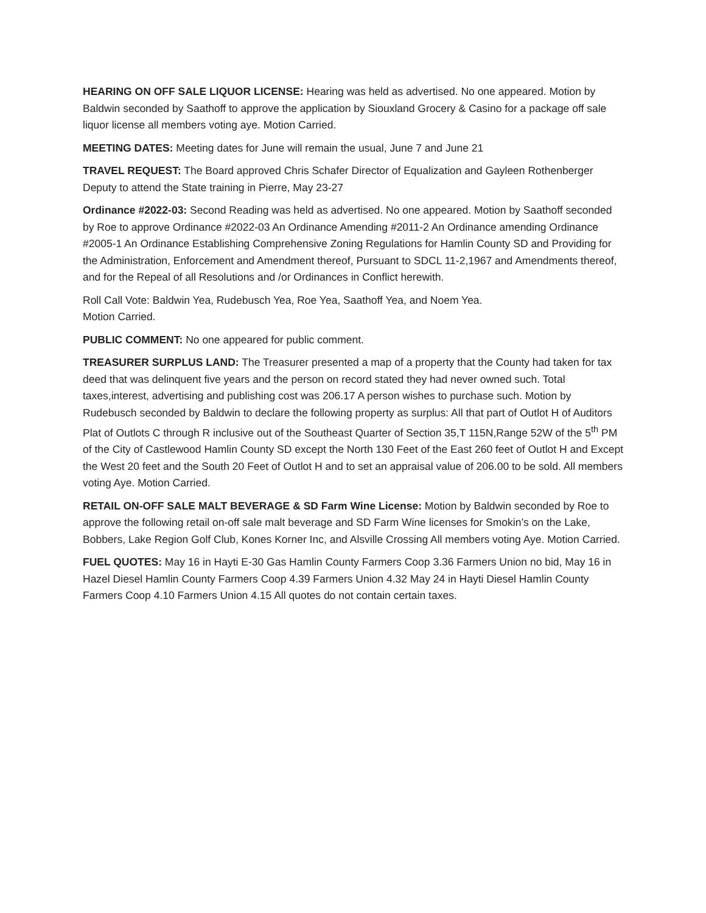HEARING ON OFF SALE LIQUOR LICENSE: Hearing was held as advertised. No one appeared. Motion by Baldwin seconded by Saathoff to approve the application by Siouxland Grocery & Casino for a package off sale liquor license all members voting aye. Motion Carried.
MEETING DATES: Meeting dates for June will remain the usual, June 7 and June 21
TRAVEL REQUEST: The Board approved Chris Schafer Director of Equalization and Gayleen Rothenberger Deputy to attend the State training in Pierre, May 23-27
Ordinance #2022-03: Second Reading was held as advertised. No one appeared. Motion by Saathoff seconded by Roe to approve Ordinance #2022-03 An Ordinance Amending #2011-2 An Ordinance amending Ordinance #2005-1 An Ordinance Establishing Comprehensive Zoning Regulations for Hamlin County SD and Providing for the Administration, Enforcement and Amendment thereof, Pursuant to SDCL 11-2,1967 and Amendments thereof, and for the Repeal of all Resolutions and /or Ordinances in Conflict herewith.
Roll Call Vote: Baldwin Yea, Rudebusch Yea, Roe Yea, Saathoff Yea, and Noem Yea.
Motion Carried.
PUBLIC COMMENT: No one appeared for public comment.
TREASURER SURPLUS LAND: The Treasurer presented a map of a property that the County had taken for tax deed that was delinquent five years and the person on record stated they had never owned such. Total taxes,interest, advertising and publishing cost was 206.17 A person wishes to purchase such. Motion by Rudebusch seconded by Baldwin to declare the following property as surplus: All that part of Outlot H of Auditors Plat of Outlots C through R inclusive out of the Southeast Quarter of Section 35,T 115N,Range 52W of the 5<sup>th</sup> PM of the City of Castlewood Hamlin County SD except the North 130 Feet of the East 260 feet of Outlot H and Except the West 20 feet and the South 20 Feet of Outlot H and to set an appraisal value of 206.00 to be sold. All members voting Aye. Motion Carried.
RETAIL ON-OFF SALE MALT BEVERAGE & SD Farm Wine License: Motion by Baldwin seconded by Roe to approve the following retail on-off sale malt beverage and SD Farm Wine licenses for Smokin’s on the Lake, Bobbers, Lake Region Golf Club, Kones Korner Inc, and Alsville Crossing All members voting Aye. Motion Carried.
FUEL QUOTES: May 16 in Hayti E-30 Gas Hamlin County Farmers Coop 3.36 Farmers Union no bid, May 16 in Hazel Diesel Hamlin County Farmers Coop 4.39 Farmers Union 4.32 May 24 in Hayti Diesel Hamlin County Farmers Coop 4.10 Farmers Union 4.15 All quotes do not contain certain taxes.